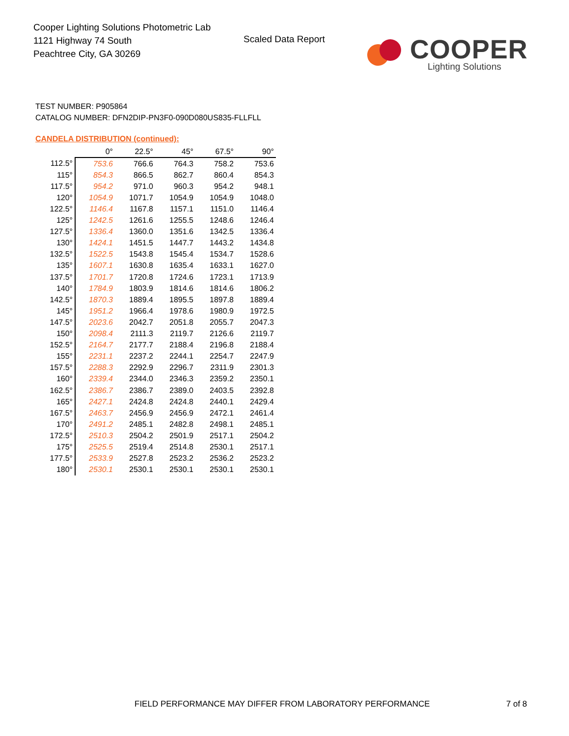Cooper Lighting Solutions Photometric Lab
1121 Highway 74 South
Peachtree City, GA 30269
Scaled Data Report
COOPER
Lighting Solutions
TEST NUMBER: P905864
CATALOG NUMBER: DFN2DIP-PN3F0-090D080US835-FLLFLL
CANDELA DISTRIBUTION (continued):
| | 0° | 22.5° | 45° | 67.5° | 90° |
| --- | --- | --- | --- | --- | --- |
| 112.5° | 753.6 | 766.6 | 764.3 | 758.2 | 753.6 |
| 115° | 854.3 | 866.5 | 862.7 | 860.4 | 854.3 |
| 117.5° | 954.2 | 971.0 | 960.3 | 954.2 | 948.1 |
| 120° | 1054.9 | 1071.7 | 1054.9 | 1054.9 | 1048.0 |
| 122.5° | 1146.4 | 1167.8 | 1157.1 | 1151.0 | 1146.4 |
| 125° | 1242.5 | 1261.6 | 1255.5 | 1248.6 | 1246.4 |
| 127.5° | 1336.4 | 1360.0 | 1351.6 | 1342.5 | 1336.4 |
| 130° | 1424.1 | 1451.5 | 1447.7 | 1443.2 | 1434.8 |
| 132.5° | 1522.5 | 1543.8 | 1545.4 | 1534.7 | 1528.6 |
| 135° | 1607.1 | 1630.8 | 1635.4 | 1633.1 | 1627.0 |
| 137.5° | 1701.7 | 1720.8 | 1724.6 | 1723.1 | 1713.9 |
| 140° | 1784.9 | 1803.9 | 1814.6 | 1814.6 | 1806.2 |
| 142.5° | 1870.3 | 1889.4 | 1895.5 | 1897.8 | 1889.4 |
| 145° | 1951.2 | 1966.4 | 1978.6 | 1980.9 | 1972.5 |
| 147.5° | 2023.6 | 2042.7 | 2051.8 | 2055.7 | 2047.3 |
| 150° | 2098.4 | 2111.3 | 2119.7 | 2126.6 | 2119.7 |
| 152.5° | 2164.7 | 2177.7 | 2188.4 | 2196.8 | 2188.4 |
| 155° | 2231.1 | 2237.2 | 2244.1 | 2254.7 | 2247.9 |
| 157.5° | 2288.3 | 2292.9 | 2296.7 | 2311.9 | 2301.3 |
| 160° | 2339.4 | 2344.0 | 2346.3 | 2359.2 | 2350.1 |
| 162.5° | 2386.7 | 2386.7 | 2389.0 | 2403.5 | 2392.8 |
| 165° | 2427.1 | 2424.8 | 2424.8 | 2440.1 | 2429.4 |
| 167.5° | 2463.7 | 2456.9 | 2456.9 | 2472.1 | 2461.4 |
| 170° | 2491.2 | 2485.1 | 2482.8 | 2498.1 | 2485.1 |
| 172.5° | 2510.3 | 2504.2 | 2501.9 | 2517.1 | 2504.2 |
| 175° | 2525.5 | 2519.4 | 2514.8 | 2530.1 | 2517.1 |
| 177.5° | 2533.9 | 2527.8 | 2523.2 | 2536.2 | 2523.2 |
| 180° | 2530.1 | 2530.1 | 2530.1 | 2530.1 | 2530.1 |
FIELD PERFORMANCE MAY DIFFER FROM LABORATORY PERFORMANCE
7 of 8